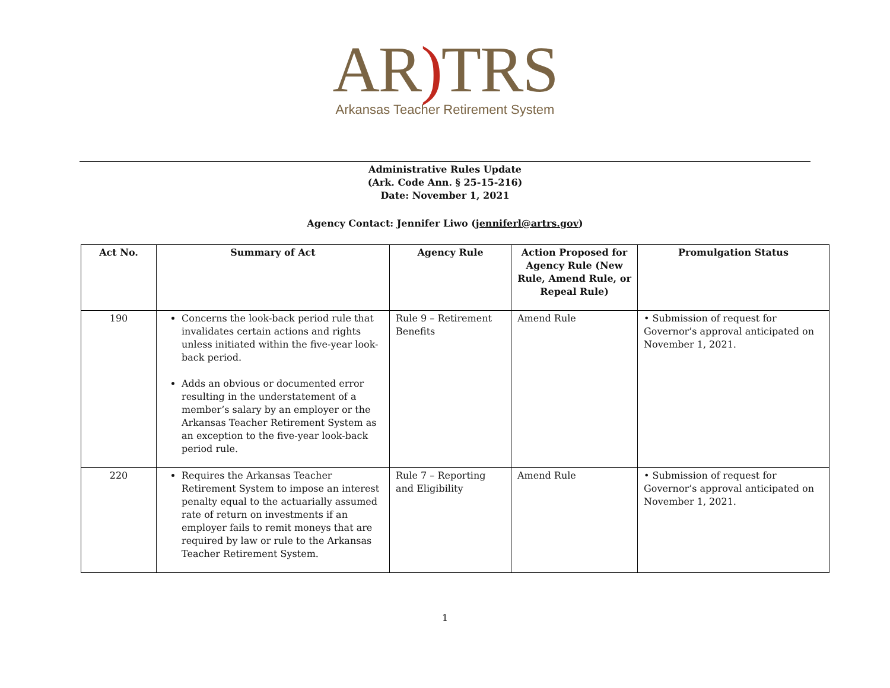AR) TRS
Arkansas Teacher Retirement System
Administrative Rules Update
(Ark. Code Ann. § 25-15-216)
Date: November 1, 2021
Agency Contact: Jennifer Liwo (jenniferl@artrs.gov)
| Act No. | Summary of Act | Agency Rule | Action Proposed for Agency Rule (New Rule, Amend Rule, or Repeal Rule) | Promulgation Status |
| --- | --- | --- | --- | --- |
| 190 | Concerns the look-back period rule that invalidates certain actions and rights unless initiated within the five-year look-back period. Adds an obvious or documented error resulting in the understatement of a member’s salary by an employer or the Arkansas Teacher Retirement System as an exception to the five-year look-back period rule. | Rule 9 – Retirement Benefits | Amend Rule | • Submission of request for Governor’s approval anticipated on November 1, 2021. |
| 220 | Requires the Arkansas Teacher Retirement System to impose an interest penalty equal to the actuarially assumed rate of return on investments if an employer fails to remit moneys that are required by law or rule to the Arkansas Teacher Retirement System. | Rule 7 – Reporting and Eligibility | Amend Rule | • Submission of request for Governor’s approval anticipated on November 1, 2021. |
1